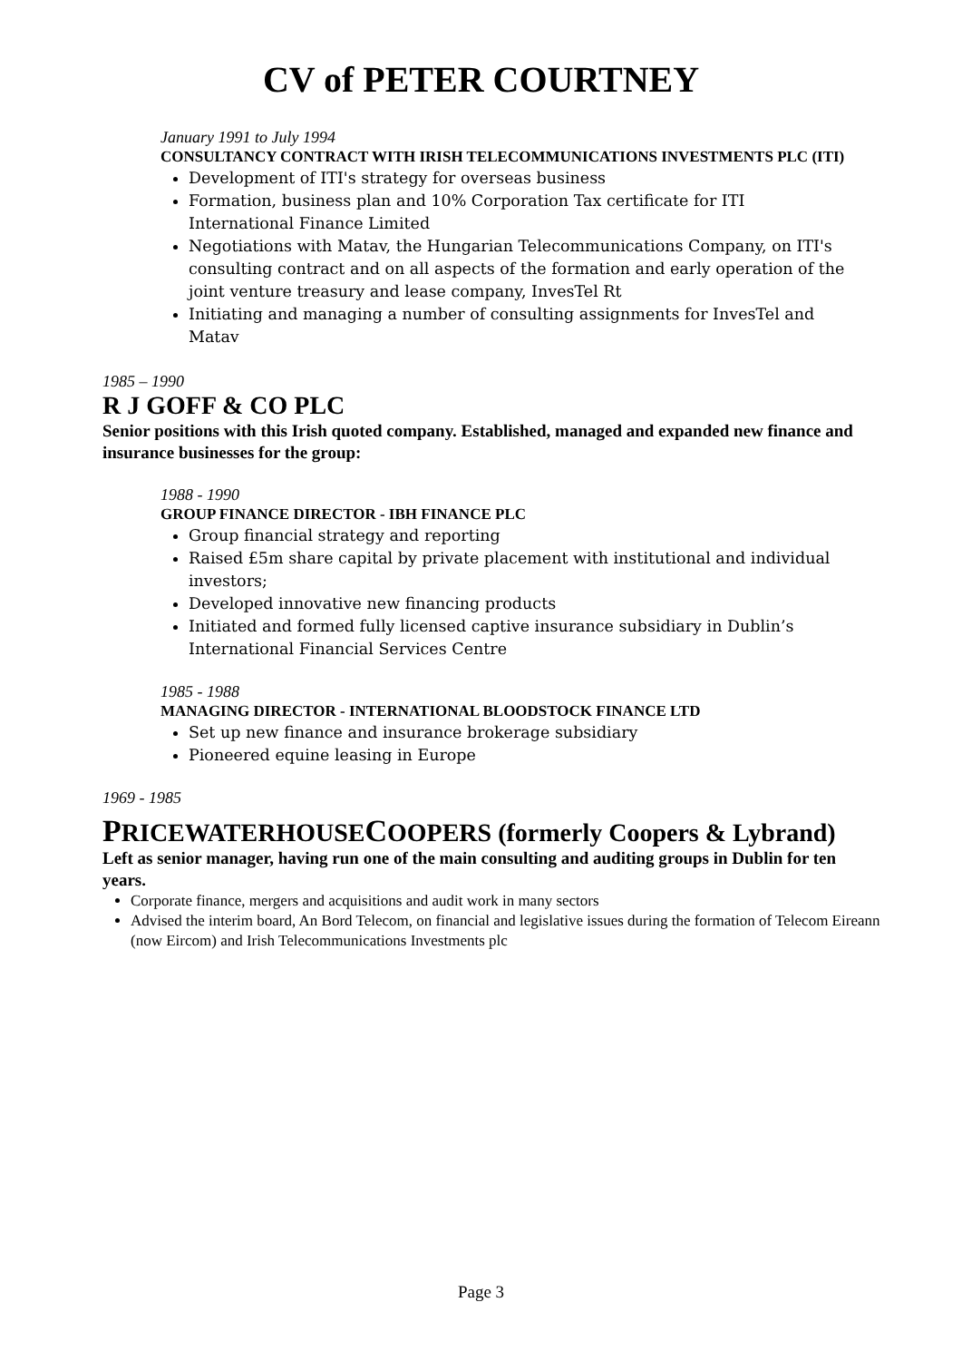CV of PETER COURTNEY
January 1991 to July 1994
CONSULTANCY CONTRACT WITH IRISH TELECOMMUNICATIONS INVESTMENTS PLC (ITI)
Development of ITI's strategy for overseas business
Formation, business plan and 10% Corporation Tax certificate for ITI International Finance Limited
Negotiations with Matav, the Hungarian Telecommunications Company, on ITI's consulting contract and on all aspects of the formation and early operation of the joint venture treasury and lease company, InvesTel Rt
Initiating and managing a number of consulting assignments for InvesTel and Matav
1985 – 1990
R J GOFF & CO PLC
Senior positions with this Irish quoted company. Established, managed and expanded new finance and insurance businesses for the group:
1988 - 1990
GROUP FINANCE DIRECTOR - IBH FINANCE PLC
Group financial strategy and reporting
Raised £5m share capital by private placement with institutional and individual investors;
Developed innovative new financing products
Initiated and formed fully licensed captive insurance subsidiary in Dublin’s International Financial Services Centre
1985 - 1988
MANAGING DIRECTOR - INTERNATIONAL BLOODSTOCK FINANCE LTD
Set up new finance and insurance brokerage subsidiary
Pioneered equine leasing in Europe
1969 - 1985
PRICEWATERHOUSECOOPERS (formerly Coopers & Lybrand)
Left as senior manager, having run one of the main consulting and auditing groups in Dublin for ten years.
Corporate finance, mergers and acquisitions and audit work in many sectors
Advised the interim board, An Bord Telecom, on financial and legislative issues during the formation of Telecom Eireann (now Eircom) and Irish Telecommunications Investments plc
Page 3